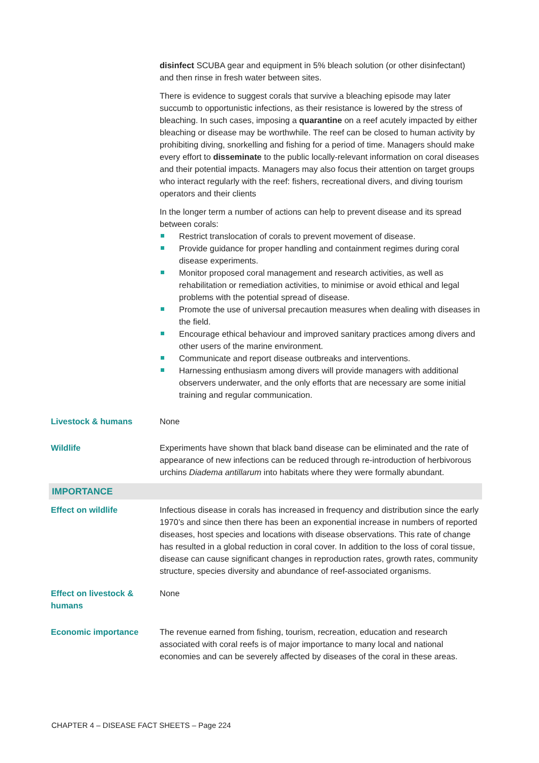| | disinfect SCUBA gear and equipment in 5% bleach solution (or other disinfectant) and then rinse in fresh water between sites. There is evidence to suggest corals that survive a bleaching episode may later succumb to opportunistic infections, as their resistance is lowered by the stress of bleaching. In such cases, imposing a quarantine on a reef acutely impacted by either bleaching or disease may be worthwhile. The reef can be closed to human activity by prohibiting diving, snorkelling and fishing for a period of time. Managers should make every effort to disseminate to the public locally-relevant information on coral diseases and their potential impacts. Managers may also focus their attention on target groups who interact regularly with the reef: fishers, recreational divers, and diving tourism operators and their clients In the longer term a number of actions can help to prevent disease and its spread between corals: Restrict translocation of corals to prevent movement of disease. Provide guidance for proper handling and containment regimes during coral disease experiments. Monitor proposed coral management and research activities, as well as rehabilitation or remediation activities, to minimise or avoid ethical and legal problems with the potential spread of disease. Promote the use of universal precaution measures when dealing with diseases in the field. Encourage ethical behaviour and improved sanitary practices among divers and other users of the marine environment. Communicate and report disease outbreaks and interventions. Harnessing enthusiasm among divers will provide managers with additional observers underwater, and the only efforts that are necessary are some initial training and regular communication. |
| Livestock & humans | None |
| Wildlife | Experiments have shown that black band disease can be eliminated and the rate of appearance of new infections can be reduced through re-introduction of herbivorous urchins Diadema antillarum into habitats where they were formally abundant. |
| IMPORTANCE | |
| Effect on wildlife | Infectious disease in corals has increased in frequency and distribution since the early 1970’s and since then there has been an exponential increase in numbers of reported diseases, host species and locations with disease observations. This rate of change has resulted in a global reduction in coral cover. In addition to the loss of coral tissue, disease can cause significant changes in reproduction rates, growth rates, community structure, species diversity and abundance of reef-associated organisms. |
| Effect on livestock & humans | None |
| Economic importance | The revenue earned from fishing, tourism, recreation, education and research associated with coral reefs is of major importance to many local and national economies and can be severely affected by diseases of the coral in these areas. |
CHAPTER 4 – DISEASE FACT SHEETS – Page 224